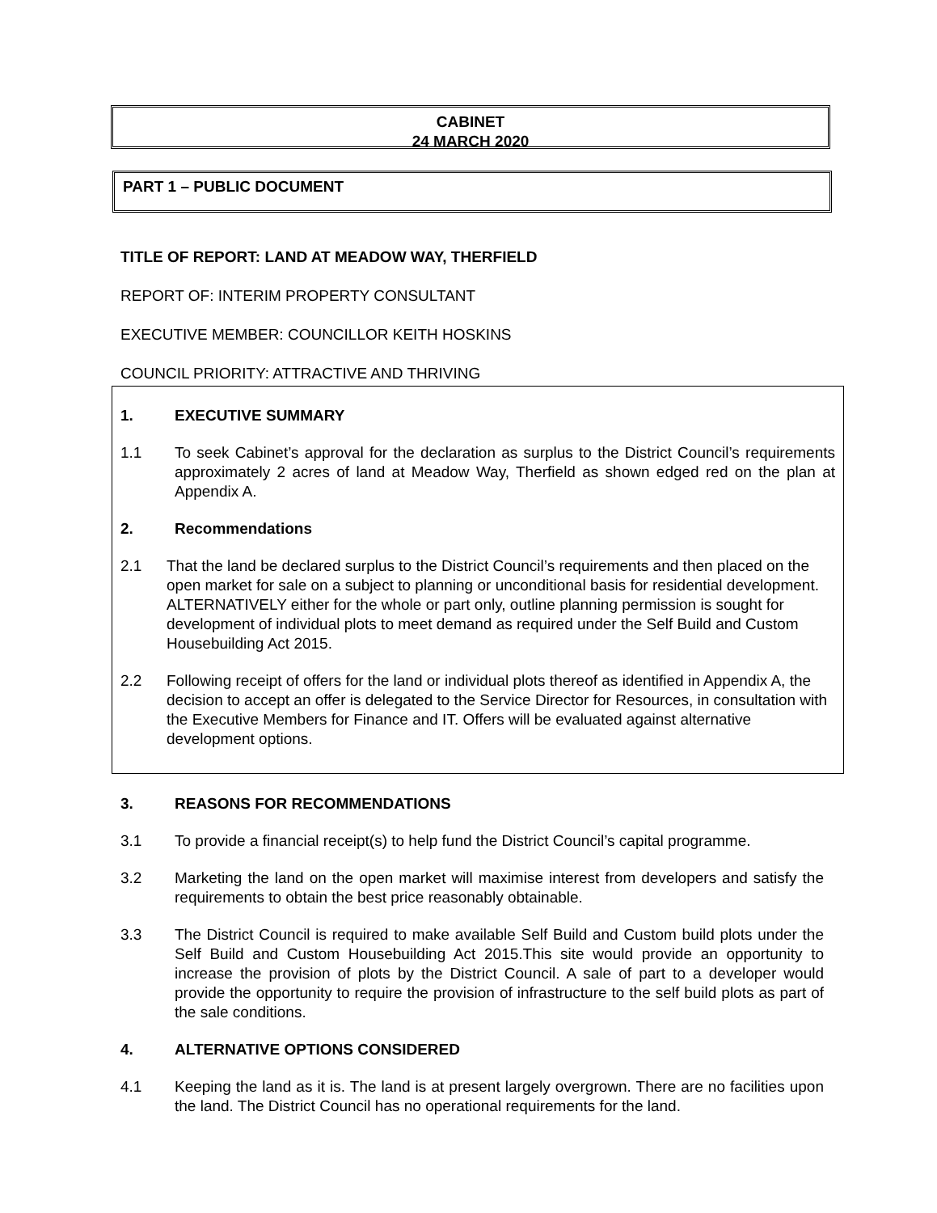CABINET
24 MARCH 2020
PART 1 – PUBLIC DOCUMENT
TITLE OF REPORT: LAND AT MEADOW WAY, THERFIELD
REPORT OF: INTERIM PROPERTY CONSULTANT
EXECUTIVE MEMBER: COUNCILLOR KEITH HOSKINS
COUNCIL PRIORITY: ATTRACTIVE AND THRIVING
1. EXECUTIVE SUMMARY
1.1 To seek Cabinet’s approval for the declaration as surplus to the District Council’s requirements approximately 2 acres of land at Meadow Way, Therfield as shown edged red on the plan at Appendix A.
2. Recommendations
2.1 That the land be declared surplus to the District Council’s requirements and then placed on the open market for sale on a subject to planning or unconditional basis for residential development. ALTERNATIVELY either for the whole or part only, outline planning permission is sought for development of individual plots to meet demand as required under the Self Build and Custom Housebuilding Act 2015.
2.2 Following receipt of offers for the land or individual plots thereof as identified in Appendix A, the decision to accept an offer is delegated to the Service Director for Resources, in consultation with the Executive Members for Finance and IT. Offers will be evaluated against alternative development options.
3. REASONS FOR RECOMMENDATIONS
3.1 To provide a financial receipt(s) to help fund the District Council’s capital programme.
3.2 Marketing the land on the open market will maximise interest from developers and satisfy the requirements to obtain the best price reasonably obtainable.
3.3 The District Council is required to make available Self Build and Custom build plots under the Self Build and Custom Housebuilding Act 2015.This site would provide an opportunity to increase the provision of plots by the District Council. A sale of part to a developer would provide the opportunity to require the provision of infrastructure to the self build plots as part of the sale conditions.
4. ALTERNATIVE OPTIONS CONSIDERED
4.1 Keeping the land as it is. The land is at present largely overgrown. There are no facilities upon the land. The District Council has no operational requirements for the land.